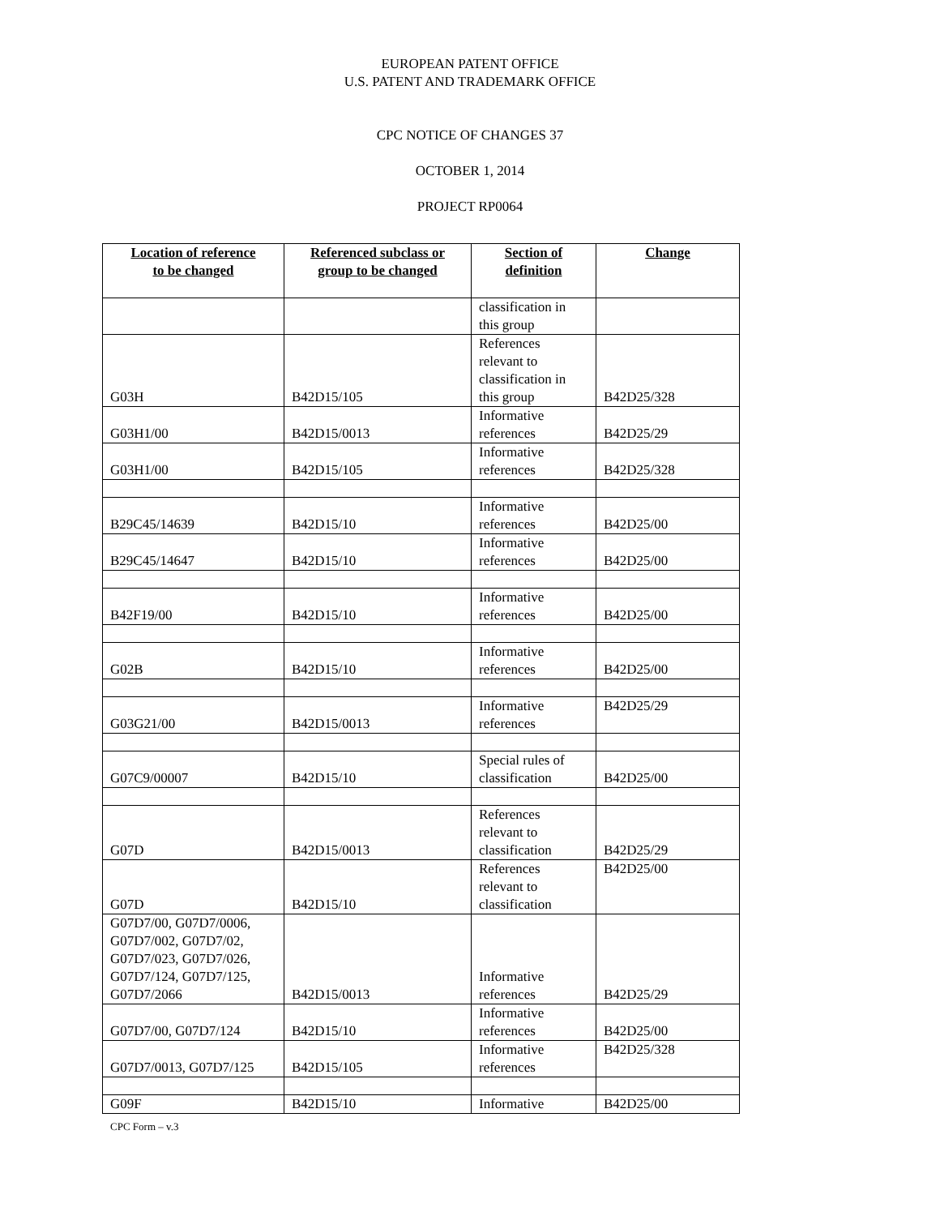EUROPEAN PATENT OFFICE
U.S. PATENT AND TRADEMARK OFFICE
CPC NOTICE OF CHANGES 37
OCTOBER 1, 2014
PROJECT RP0064
| Location of reference to be changed | Referenced subclass or group to be changed | Section of definition | Change |
| --- | --- | --- | --- |
| | | classification in this group | |
| G03H | B42D15/105 | References relevant to classification in this group | B42D25/328 |
| G03H1/00 | B42D15/0013 | Informative references | B42D25/29 |
| G03H1/00 | B42D15/105 | Informative references | B42D25/328 |
| B29C45/14639 | B42D15/10 | Informative references | B42D25/00 |
| B29C45/14647 | B42D15/10 | Informative references | B42D25/00 |
| B42F19/00 | B42D15/10 | Informative references | B42D25/00 |
| G02B | B42D15/10 | Informative references | B42D25/00 |
| G03G21/00 | B42D15/0013 | Informative references | B42D25/29 |
| G07C9/00007 | B42D15/10 | Special rules of classification | B42D25/00 |
| G07D | B42D15/0013 | References relevant to classification | B42D25/29 |
| G07D | B42D15/10 | References relevant to classification | B42D25/00 |
| G07D7/00, G07D7/0006, G07D7/002, G07D7/02, G07D7/023, G07D7/026, G07D7/124, G07D7/125, G07D7/2066 | B42D15/0013 | Informative references | B42D25/29 |
| G07D7/00, G07D7/124 | B42D15/10 | Informative references | B42D25/00 |
| G07D7/0013, G07D7/125 | B42D15/105 | Informative references | B42D25/328 |
| G09F | B42D15/10 | Informative | B42D25/00 |
CPC Form – v.3